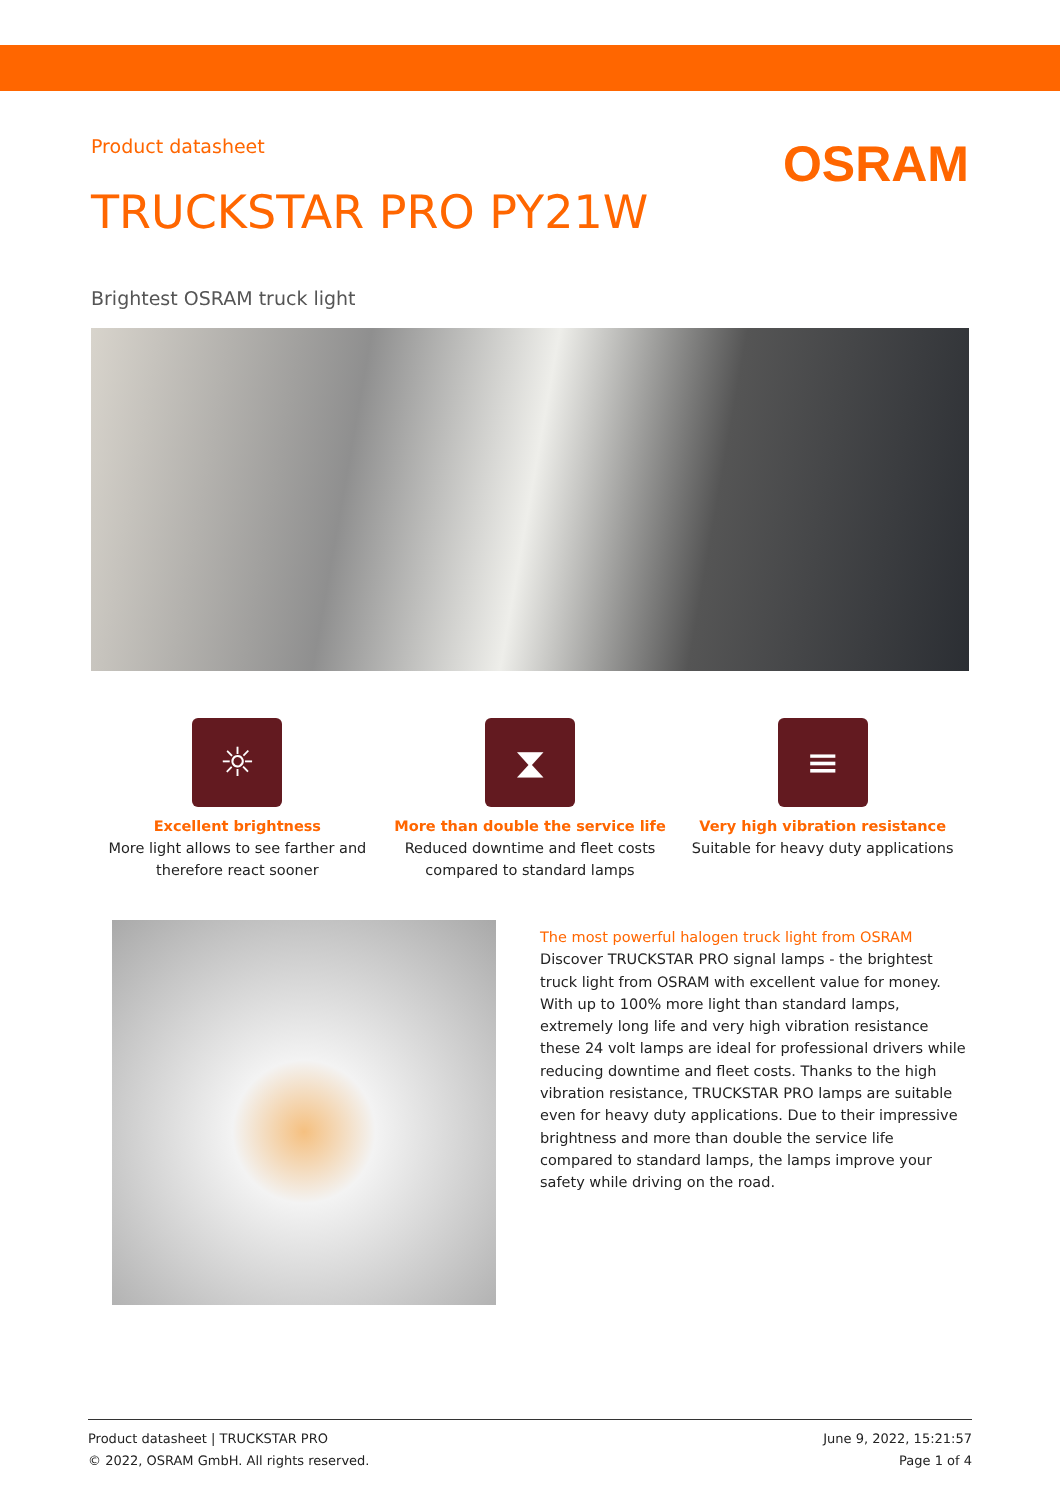Product datasheet
OSRAM
TRUCKSTAR PRO PY21W
Brightest OSRAM truck light
☼
Excellent brightness
More light allows to see farther and
therefore react sooner
⧗
More than double the service life
Reduced downtime and fleet costs
compared to standard lamps
≡
Very high vibration resistance
Suitable for heavy duty applications
The most powerful halogen truck light from OSRAM
Discover TRUCKSTAR PRO signal lamps - the brightest truck light from OSRAM with excellent value for money. With up to 100% more light than standard lamps, extremely long life and very high vibration resistance these 24 volt lamps are ideal for professional drivers while reducing downtime and fleet costs. Thanks to the high vibration resistance, TRUCKSTAR PRO lamps are suitable even for heavy duty applications. Due to their impressive brightness and more than double the service life compared to standard lamps, the lamps improve your safety while driving on the road.
Product datasheet | TRUCKSTAR PRO
© 2022, OSRAM GmbH. All rights reserved.
June 9, 2022, 15:21:57
Page 1 of 4